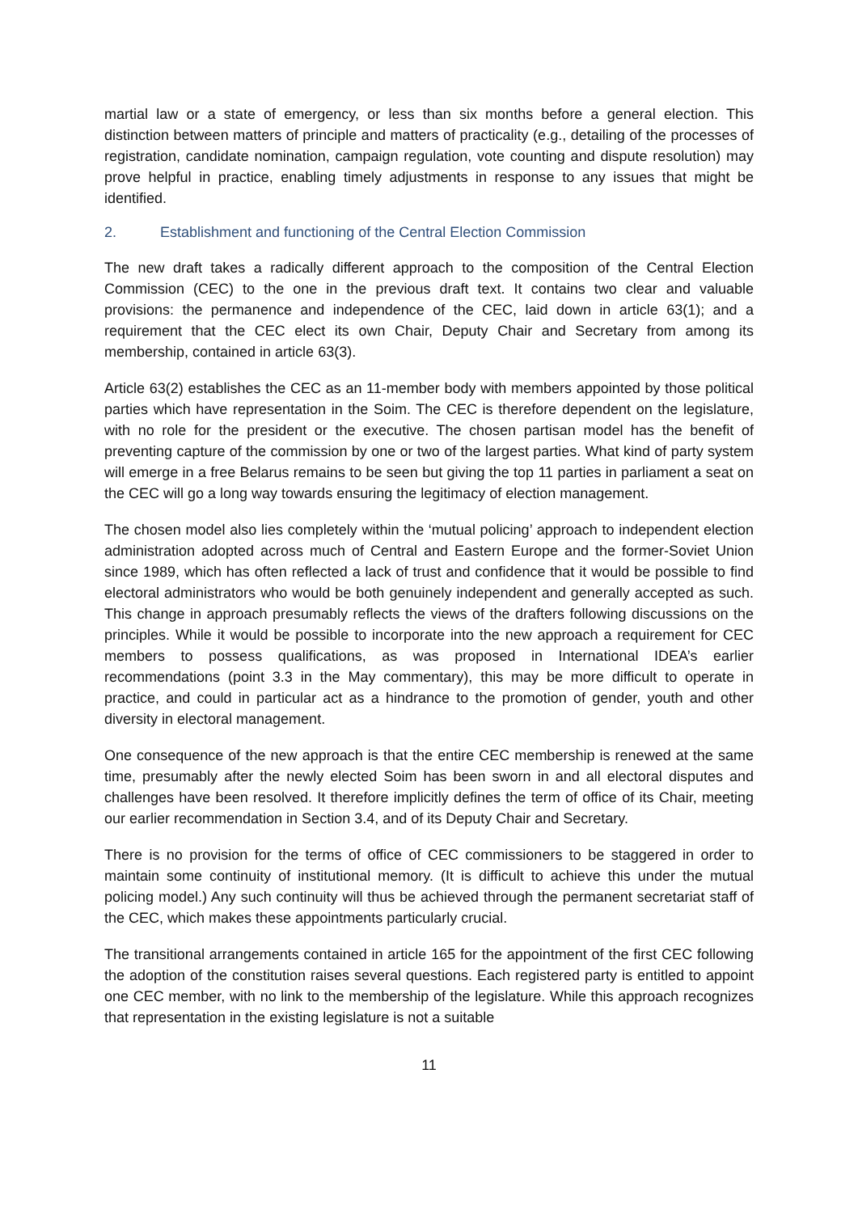martial law or a state of emergency, or less than six months before a general election. This distinction between matters of principle and matters of practicality (e.g., detailing of the processes of registration, candidate nomination, campaign regulation, vote counting and dispute resolution) may prove helpful in practice, enabling timely adjustments in response to any issues that might be identified.
2. Establishment and functioning of the Central Election Commission
The new draft takes a radically different approach to the composition of the Central Election Commission (CEC) to the one in the previous draft text. It contains two clear and valuable provisions: the permanence and independence of the CEC, laid down in article 63(1); and a requirement that the CEC elect its own Chair, Deputy Chair and Secretary from among its membership, contained in article 63(3).
Article 63(2) establishes the CEC as an 11-member body with members appointed by those political parties which have representation in the Soim. The CEC is therefore dependent on the legislature, with no role for the president or the executive. The chosen partisan model has the benefit of preventing capture of the commission by one or two of the largest parties. What kind of party system will emerge in a free Belarus remains to be seen but giving the top 11 parties in parliament a seat on the CEC will go a long way towards ensuring the legitimacy of election management.
The chosen model also lies completely within the ‘mutual policing’ approach to independent election administration adopted across much of Central and Eastern Europe and the former-Soviet Union since 1989, which has often reflected a lack of trust and confidence that it would be possible to find electoral administrators who would be both genuinely independent and generally accepted as such. This change in approach presumably reflects the views of the drafters following discussions on the principles. While it would be possible to incorporate into the new approach a requirement for CEC members to possess qualifications, as was proposed in International IDEA’s earlier recommendations (point 3.3 in the May commentary), this may be more difficult to operate in practice, and could in particular act as a hindrance to the promotion of gender, youth and other diversity in electoral management.
One consequence of the new approach is that the entire CEC membership is renewed at the same time, presumably after the newly elected Soim has been sworn in and all electoral disputes and challenges have been resolved. It therefore implicitly defines the term of office of its Chair, meeting our earlier recommendation in Section 3.4, and of its Deputy Chair and Secretary.
There is no provision for the terms of office of CEC commissioners to be staggered in order to maintain some continuity of institutional memory. (It is difficult to achieve this under the mutual policing model.) Any such continuity will thus be achieved through the permanent secretariat staff of the CEC, which makes these appointments particularly crucial.
The transitional arrangements contained in article 165 for the appointment of the first CEC following the adoption of the constitution raises several questions. Each registered party is entitled to appoint one CEC member, with no link to the membership of the legislature. While this approach recognizes that representation in the existing legislature is not a suitable
11